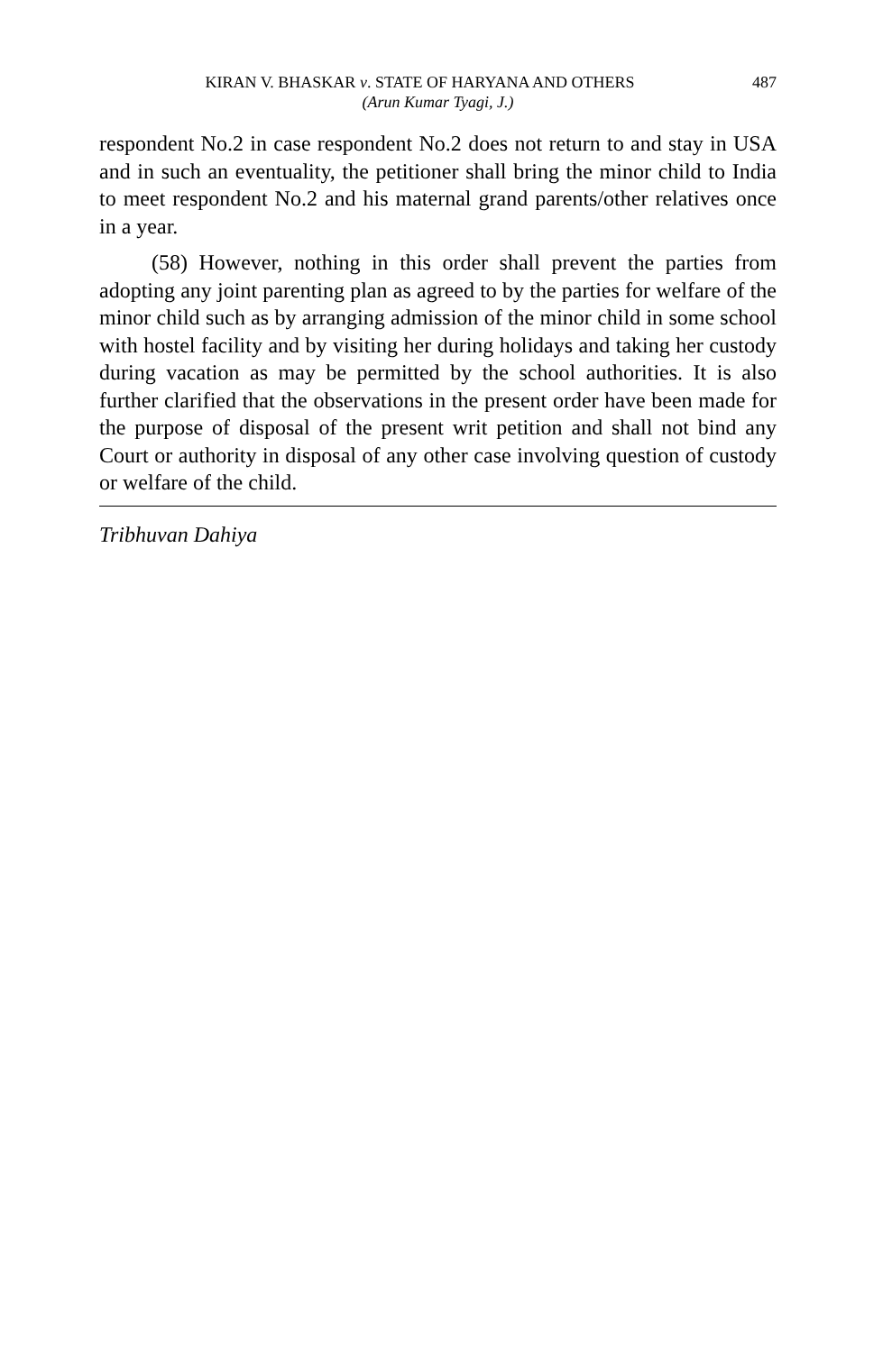KIRAN V. BHASKAR v. STATE OF HARYANA AND OTHERS
487
(Arun Kumar Tyagi, J.)
respondent No.2 in case respondent No.2 does not return to and stay in USA and in such an eventuality, the petitioner shall bring the minor child to India to meet respondent No.2 and his maternal grand parents/other relatives once in a year.
(58) However, nothing in this order shall prevent the parties from adopting any joint parenting plan as agreed to by the parties for welfare of the minor child such as by arranging admission of the minor child in some school with hostel facility and by visiting her during holidays and taking her custody during vacation as may be permitted by the school authorities. It is also further clarified that the observations in the present order have been made for the purpose of disposal of the present writ petition and shall not bind any Court or authority in disposal of any other case involving question of custody or welfare of the child.
Tribhuvan Dahiya